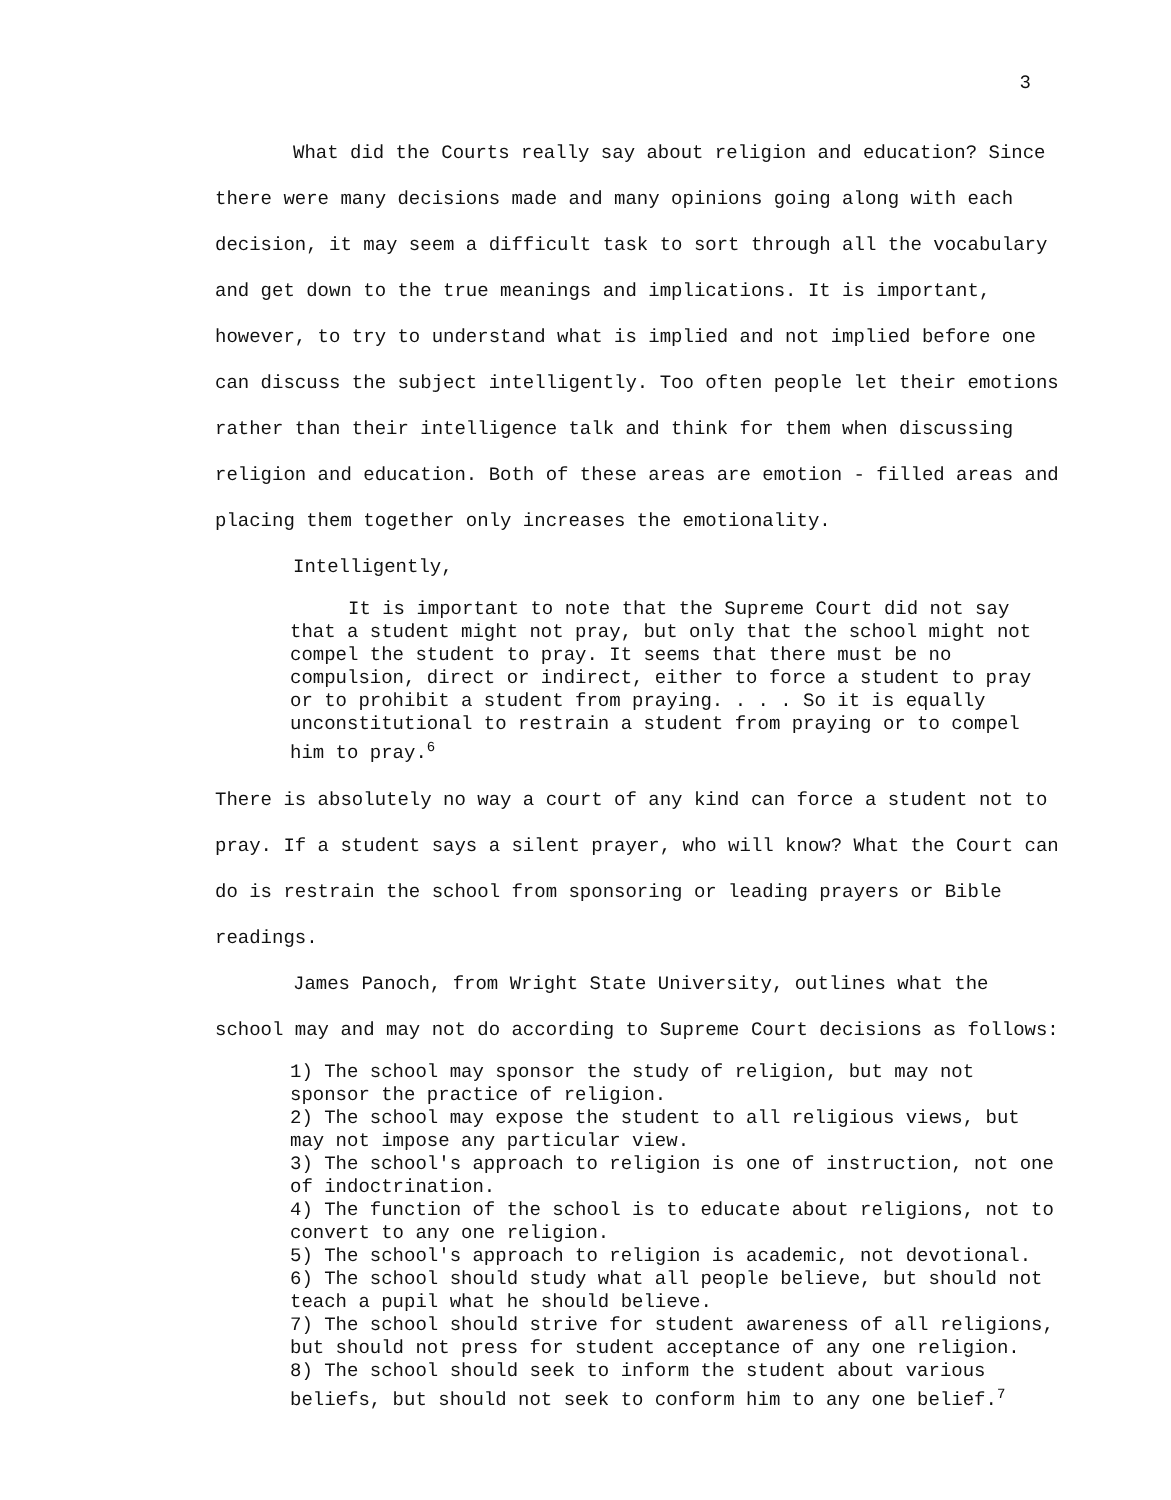3
What did the Courts really say about religion and education? Since there were many decisions made and many opinions going along with each decision, it may seem a difficult task to sort through all the vocabulary and get down to the true meanings and implications. It is important, however, to try to understand what is implied and not implied before one can discuss the subject intelligently. Too often people let their emotions rather than their intelligence talk and think for them when discussing religion and education. Both of these areas are emotion - filled areas and placing them together only increases the emotionality.
Intelligently,
It is important to note that the Supreme Court did not say that a student might not pray, but only that the school might not compel the student to pray. It seems that there must be no compulsion, direct or indirect, either to force a student to pray or to prohibit a student from praying. . . . So it is equally unconstitutional to restrain a student from praying or to compel him to pray.<sup>6</sup>
There is absolutely no way a court of any kind can force a student not to pray. If a student says a silent prayer, who will know? What the Court can do is restrain the school from sponsoring or leading prayers or Bible readings.
James Panoch, from Wright State University, outlines what the school may and may not do according to Supreme Court decisions as follows:
1) The school may sponsor the study of religion, but may not sponsor the practice of religion.
2) The school may expose the student to all religious views, but may not impose any particular view.
3) The school's approach to religion is one of instruction, not one of indoctrination.
4) The function of the school is to educate about religions, not to convert to any one religion.
5) The school's approach to religion is academic, not devotional.
6) The school should study what all people believe, but should not teach a pupil what he should believe.
7) The school should strive for student awareness of all religions, but should not press for student acceptance of any one religion.
8) The school should seek to inform the student about various beliefs, but should not seek to conform him to any one belief.<sup>7</sup>